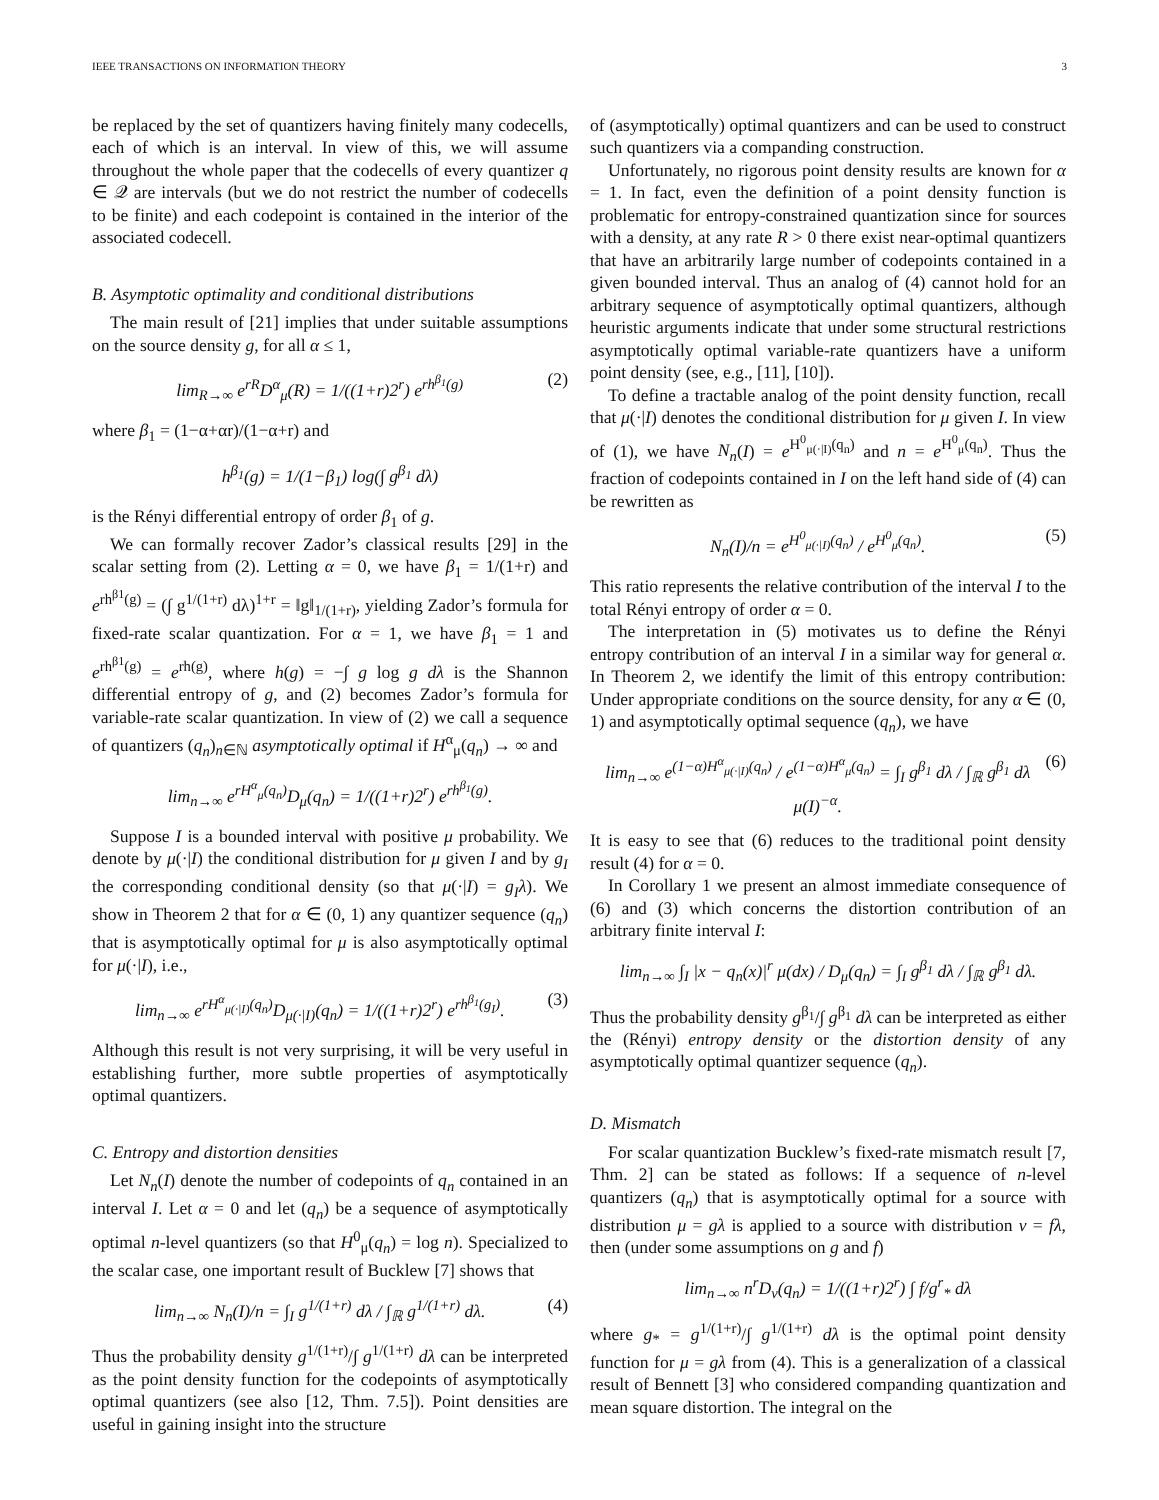IEEE TRANSACTIONS ON INFORMATION THEORY 3
be replaced by the set of quantizers having finitely many codecells, each of which is an interval. In view of this, we will assume throughout the whole paper that the codecells of every quantizer q ∈ 𝒬 are intervals (but we do not restrict the number of codecells to be finite) and each codepoint is contained in the interior of the associated codecell.
B. Asymptotic optimality and conditional distributions
The main result of [21] implies that under suitable assumptions on the source density g, for all α ≤ 1,
lim<sub>R→∞</sub> e<sup>rR</sup>D<sup>α</sup><sub>μ</sub>(R) = 1/((1+r)2<sup>r</sup>) e<sup>rh<sup>β<sub>1</sub></sup>(g)</sup> (2)
where β<sub>1</sub> = (1−α+αr)/(1−α+r) and
h<sup>β<sub>1</sub></sup>(g) = 1/(1−β<sub>1</sub>) log(∫ g<sup>β<sub>1</sub></sup> dλ)
is the Rényi differential entropy of order β<sub>1</sub> of g.
We can formally recover Zador’s classical results [29] in the scalar setting from (2). Letting α = 0, we have β<sub>1</sub> = 1/(1+r) and e<sup>rh<sup>β1</sup>(g)</sup> = (∫ g<sup>1/(1+r)</sup> dλ)<sup>1+r</sup> = ‖g‖<sub>1/(1+r)</sub>, yielding Zador’s formula for fixed-rate scalar quantization. For α = 1, we have β<sub>1</sub> = 1 and e<sup>rh<sup>β1</sup>(g)</sup> = e<sup>rh(g)</sup>, where h(g) = −∫ g log g dλ is the Shannon differential entropy of g, and (2) becomes Zador’s formula for variable-rate scalar quantization. In view of (2) we call a sequence of quantizers (q<sub>n</sub>)<sub>n∈ℕ</sub> asymptotically optimal if H<sup>α</sup><sub>μ</sub>(q<sub>n</sub>) → ∞ and
lim<sub>n→∞</sub> e<sup>rH<sup>α</sup><sub>μ</sub>(q<sub>n</sub>)</sup>D<sub>μ</sub>(q<sub>n</sub>) = 1/((1+r)2<sup>r</sup>) e<sup>rh<sup>β<sub>1</sub></sup>(g)</sup>.
Suppose I is a bounded interval with positive μ probability. We denote by μ(·|I) the conditional distribution for μ given I and by g<sub>I</sub> the corresponding conditional density (so that μ(·|I) = g<sub>I</sub>λ). We show in Theorem 2 that for α ∈ (0, 1) any quantizer sequence (q<sub>n</sub>) that is asymptotically optimal for μ is also asymptotically optimal for μ(·|I), i.e.,
lim<sub>n→∞</sub> e<sup>rH<sup>α</sup><sub>μ(·|I)</sub>(q<sub>n</sub>)</sup>D<sub>μ(·|I)</sub>(q<sub>n</sub>) = 1/((1+r)2<sup>r</sup>) e<sup>rh<sup>β<sub>1</sub></sup>(g<sub>I</sub>)</sup>. (3)
Although this result is not very surprising, it will be very useful in establishing further, more subtle properties of asymptotically optimal quantizers.
C. Entropy and distortion densities
Let N<sub>n</sub>(I) denote the number of codepoints of q<sub>n</sub> contained in an interval I. Let α = 0 and let (q<sub>n</sub>) be a sequence of asymptotically optimal n-level quantizers (so that H<sup>0</sup><sub>μ</sub>(q<sub>n</sub>) = log n). Specialized to the scalar case, one important result of Bucklew [7] shows that
lim<sub>n→∞</sub> N<sub>n</sub>(I)/n = ∫<sub>I</sub> g<sup>1/(1+r)</sup> dλ / ∫<sub>ℝ</sub> g<sup>1/(1+r)</sup> dλ. (4)
Thus the probability density g<sup>1/(1+r)</sup>/∫ g<sup>1/(1+r)</sup> dλ can be interpreted as the point density function for the codepoints of asymptotically optimal quantizers (see also [12, Thm. 7.5]). Point densities are useful in gaining insight into the structure
of (asymptotically) optimal quantizers and can be used to construct such quantizers via a companding construction.
Unfortunately, no rigorous point density results are known for α = 1. In fact, even the definition of a point density function is problematic for entropy-constrained quantization since for sources with a density, at any rate R > 0 there exist near-optimal quantizers that have an arbitrarily large number of codepoints contained in a given bounded interval. Thus an analog of (4) cannot hold for an arbitrary sequence of asymptotically optimal quantizers, although heuristic arguments indicate that under some structural restrictions asymptotically optimal variable-rate quantizers have a uniform point density (see, e.g., [11], [10]).
To define a tractable analog of the point density function, recall that μ(·|I) denotes the conditional distribution for μ given I. In view of (1), we have N<sub>n</sub>(I) = e<sup>H<sup>0</sup><sub>μ(·|I)</sub>(q<sub>n</sub>)</sup> and n = e<sup>H<sup>0</sup><sub>μ</sub>(q<sub>n</sub>)</sup>. Thus the fraction of codepoints contained in I on the left hand side of (4) can be rewritten as
N<sub>n</sub>(I)/n = e<sup>H<sup>0</sup><sub>μ(·|I)</sub>(q<sub>n</sub>)</sup> / e<sup>H<sup>0</sup><sub>μ</sub>(q<sub>n</sub>)</sup>. (5)
This ratio represents the relative contribution of the interval I to the total Rényi entropy of order α = 0.
The interpretation in (5) motivates us to define the Rényi entropy contribution of an interval I in a similar way for general α. In Theorem 2, we identify the limit of this entropy contribution: Under appropriate conditions on the source density, for any α ∈ (0, 1) and asymptotically optimal sequence (q<sub>n</sub>), we have
lim<sub>n→∞</sub> e<sup>(1−α)H<sup>α</sup><sub>μ(·|I)</sub>(q<sub>n</sub>)</sup> / e<sup>(1−α)H<sup>α</sup><sub>μ</sub>(q<sub>n</sub>)</sup> = ∫<sub>I</sub> g<sup>β<sub>1</sub></sup> dλ / ∫<sub>ℝ</sub> g<sup>β<sub>1</sub></sup> dλ μ(I)<sup>−α</sup>. (6)
It is easy to see that (6) reduces to the traditional point density result (4) for α = 0.
In Corollary 1 we present an almost immediate consequence of (6) and (3) which concerns the distortion contribution of an arbitrary finite interval I:
lim<sub>n→∞</sub> ∫<sub>I</sub> |x − q<sub>n</sub>(x)|<sup>r</sup> μ(dx) / D<sub>μ</sub>(q<sub>n</sub>) = ∫<sub>I</sub> g<sup>β<sub>1</sub></sup> dλ / ∫<sub>ℝ</sub> g<sup>β<sub>1</sub></sup> dλ.
Thus the probability density g<sup>β<sub>1</sub></sup>/∫ g<sup>β<sub>1</sub></sup> dλ can be interpreted as either the (Rényi) entropy density or the distortion density of any asymptotically optimal quantizer sequence (q<sub>n</sub>).
D. Mismatch
For scalar quantization Bucklew’s fixed-rate mismatch result [7, Thm. 2] can be stated as follows: If a sequence of n-level quantizers (q<sub>n</sub>) that is asymptotically optimal for a source with distribution μ = gλ is applied to a source with distribution ν = fλ, then (under some assumptions on g and f)
lim<sub>n→∞</sub> n<sup>r</sup>D<sub>ν</sub>(q<sub>n</sub>) = 1/((1+r)2<sup>r</sup>) ∫ f/g<sup>r</sup><sub>*</sub> dλ
where g<sub>*</sub> = g<sup>1/(1+r)</sup>/∫ g<sup>1/(1+r)</sup> dλ is the optimal point density function for μ = gλ from (4). This is a generalization of a classical result of Bennett [3] who considered companding quantization and mean square distortion. The integral on the